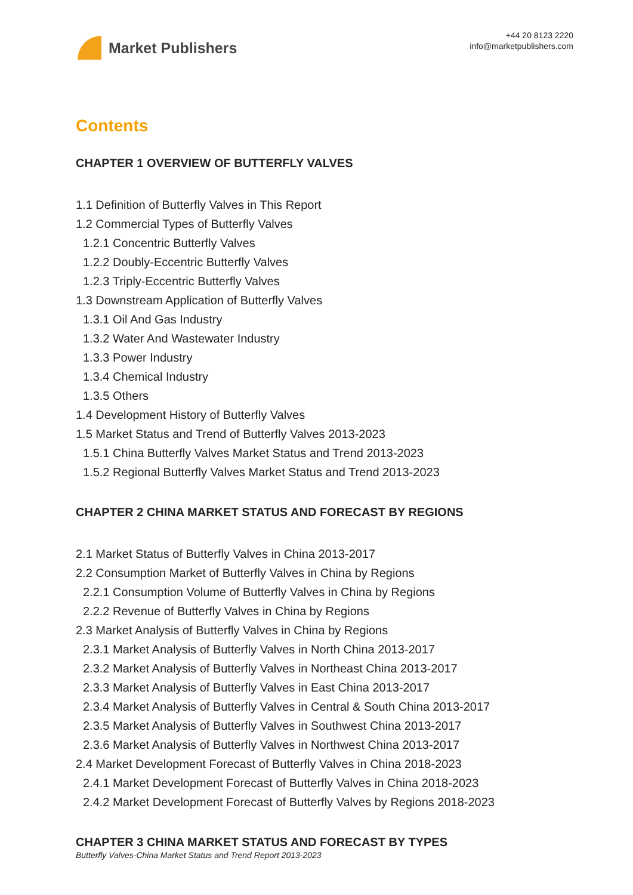Market Publishers
+44 20 8123 2220
info@marketpublishers.com
Contents
CHAPTER 1 OVERVIEW OF BUTTERFLY VALVES
1.1 Definition of Butterfly Valves in This Report
1.2 Commercial Types of Butterfly Valves
1.2.1 Concentric Butterfly Valves
1.2.2 Doubly-Eccentric Butterfly Valves
1.2.3 Triply-Eccentric Butterfly Valves
1.3 Downstream Application of Butterfly Valves
1.3.1 Oil And Gas Industry
1.3.2 Water And Wastewater Industry
1.3.3 Power Industry
1.3.4 Chemical Industry
1.3.5 Others
1.4 Development History of Butterfly Valves
1.5 Market Status and Trend of Butterfly Valves 2013-2023
1.5.1 China Butterfly Valves Market Status and Trend 2013-2023
1.5.2 Regional Butterfly Valves Market Status and Trend 2013-2023
CHAPTER 2 CHINA MARKET STATUS AND FORECAST BY REGIONS
2.1 Market Status of Butterfly Valves in China 2013-2017
2.2 Consumption Market of Butterfly Valves in China by Regions
2.2.1 Consumption Volume of Butterfly Valves in China by Regions
2.2.2 Revenue of Butterfly Valves in China by Regions
2.3 Market Analysis of Butterfly Valves in China by Regions
2.3.1 Market Analysis of Butterfly Valves in North China 2013-2017
2.3.2 Market Analysis of Butterfly Valves in Northeast China 2013-2017
2.3.3 Market Analysis of Butterfly Valves in East China 2013-2017
2.3.4 Market Analysis of Butterfly Valves in Central & South China 2013-2017
2.3.5 Market Analysis of Butterfly Valves in Southwest China 2013-2017
2.3.6 Market Analysis of Butterfly Valves in Northwest China 2013-2017
2.4 Market Development Forecast of Butterfly Valves in China 2018-2023
2.4.1 Market Development Forecast of Butterfly Valves in China 2018-2023
2.4.2 Market Development Forecast of Butterfly Valves by Regions 2018-2023
CHAPTER 3 CHINA MARKET STATUS AND FORECAST BY TYPES
Butterfly Valves-China Market Status and Trend Report 2013-2023